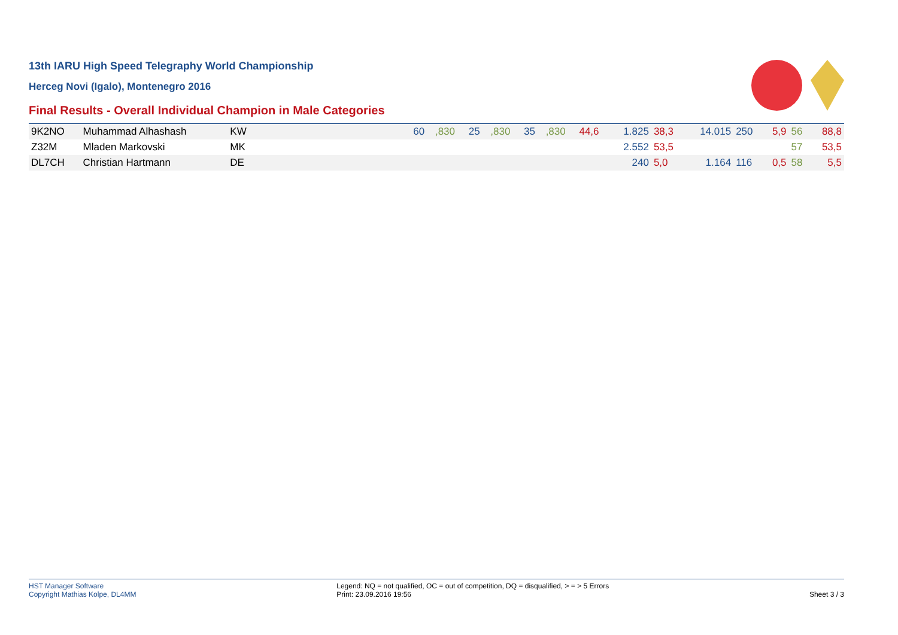13th IARU High Speed Telegraphy World Championship
Herceg Novi (Igalo), Montenegro 2016
Final Results - Overall Individual Champion in Male Categories
| 9K2NO | Muhammad Alhashash | KW | | 60 | ,830 | 25 | ,830 | 35 | ,830 | 44,6 | 1.825 | 38,3 | 14.015 | 250 | 5,9 | 56 | 88,8 |
| Z32M | Mladen Markovski | MK | | | | | | | | | 2.552 | 53,5 | | | | 57 | 53,5 |
| DL7CH | Christian Hartmann | DE | | | | | | | | | 240 | 5,0 | 1.164 | 116 | 0,5 | 58 | 5,5 |
HST Manager Software
Copyright Mathias Kolpe, DL4MM
Legend: NQ = not qualified, OC = out of competition, DQ = disqualified, > = > 5 Errors
Print: 23.09.2016 19:56
Sheet 3 / 3